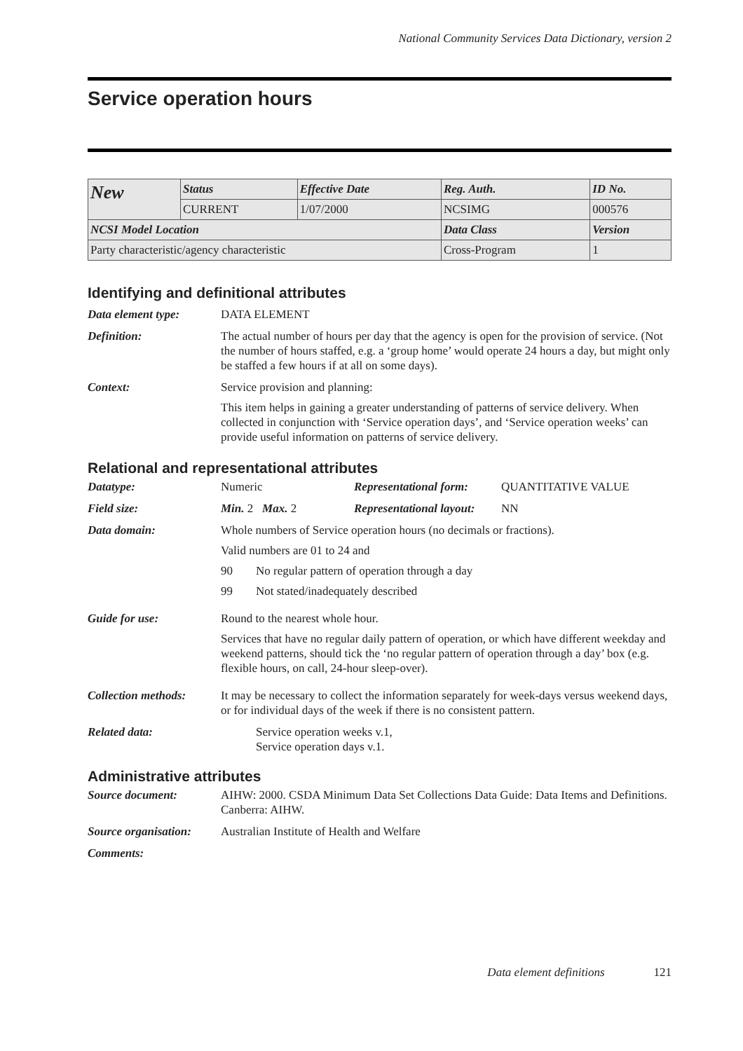National Community Services Data Dictionary, version 2
Service operation hours
| New | Status | Effective Date | Reg. Auth. | ID No. |
| | CURRENT | 1/07/2000 | NCSIMG | 000576 |
| NCSI Model Location | | | Data Class | Version |
| Party characteristic/agency characteristic | | | Cross-Program | 1 |
Identifying and definitional attributes
Data element type: DATA ELEMENT
Definition: The actual number of hours per day that the agency is open for the provision of service. (Not the number of hours staffed, e.g. a ‘group home’ would operate 24 hours a day, but might only be staffed a few hours if at all on some days).
Context: Service provision and planning:
This item helps in gaining a greater understanding of patterns of service delivery. When collected in conjunction with ‘Service operation days’, and ‘Service operation weeks’ can provide useful information on patterns of service delivery.
Relational and representational attributes
Datatype: Numeric Representational form:
QUANTITATIVE VALUE
Field size: Min. 2 Max. 2 Representational layout:
NN
Data domain: Whole numbers of Service operation hours (no decimals or fractions).
Valid numbers are 01 to 24 and
90 No regular pattern of operation through a day
99 Not stated/inadequately described
Guide for use: Round to the nearest whole hour.
Services that have no regular daily pattern of operation, or which have different weekday and weekend patterns, should tick the ‘no regular pattern of operation through a day’ box (e.g. flexible hours, on call, 24-hour sleep-over).
Collection methods:
It may be necessary to collect the information separately for week-days versus weekend days, or for individual days of the week if there is no consistent pattern.
Related data: Service operation weeks v.1,
Service operation days v.1.
Administrative attributes
Source document: AIHW: 2000. CSDA Minimum Data Set Collections Data Guide: Data Items and Definitions. Canberra: AIHW.
Source organisation:
Australian Institute of Health and Welfare
Comments:
Data element definitions 121